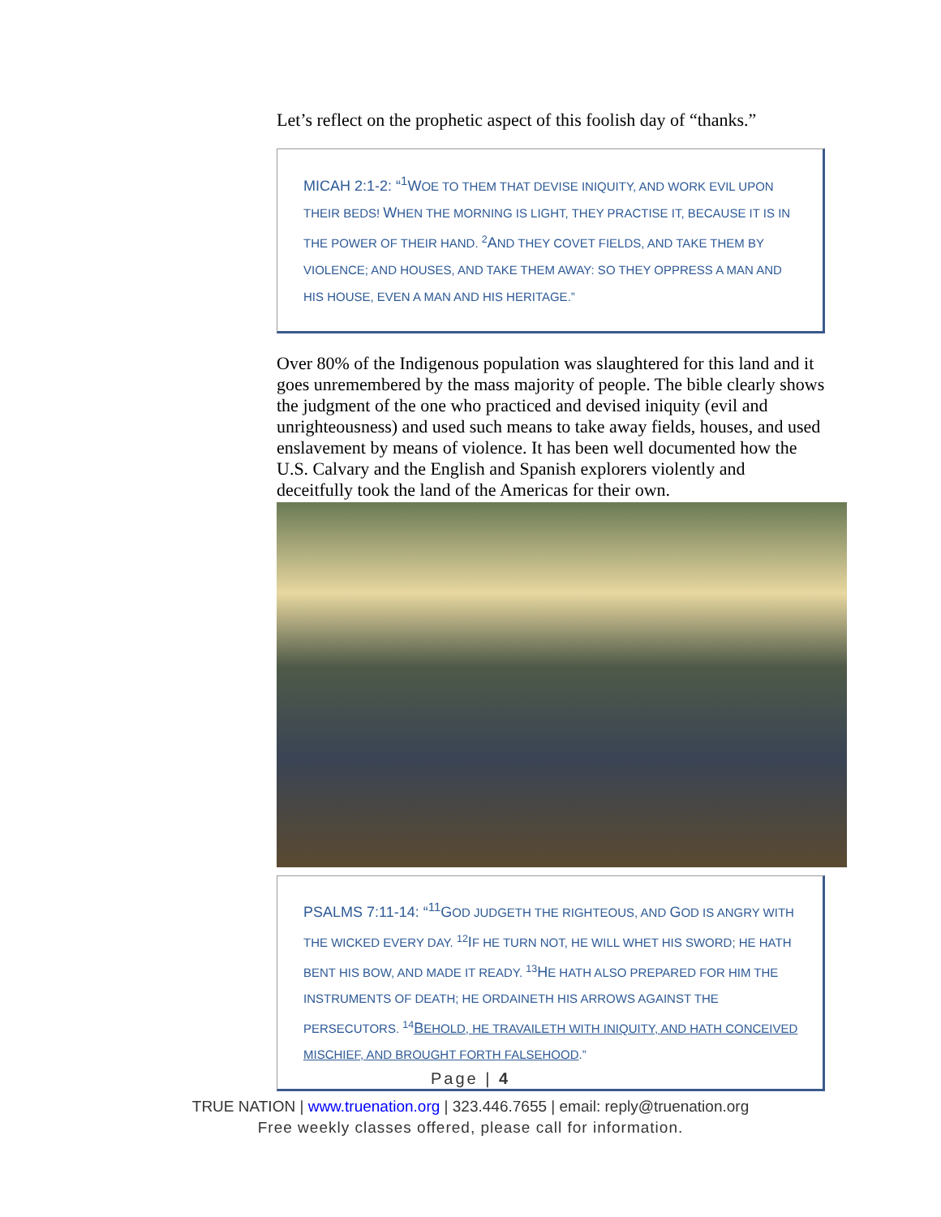Let’s reflect on the prophetic aspect of this foolish day of “thanks.”
MICAH 2:1-2: “<sup>1</sup>WOE TO THEM THAT DEVISE INIQUITY, AND WORK EVIL UPON THEIR BEDS! WHEN THE MORNING IS LIGHT, THEY PRACTISE IT, BECAUSE IT IS IN THE POWER OF THEIR HAND. <sup>2</sup>AND THEY COVET FIELDS, AND TAKE THEM BY VIOLENCE; AND HOUSES, AND TAKE THEM AWAY: SO THEY OPPRESS A MAN AND HIS HOUSE, EVEN A MAN AND HIS HERITAGE.”
Over 80% of the Indigenous population was slaughtered for this land and it goes unremembered by the mass majority of people. The bible clearly shows the judgment of the one who practiced and devised iniquity (evil and unrighteousness) and used such means to take away fields, houses, and used enslavement by means of violence. It has been well documented how the U.S. Calvary and the English and Spanish explorers violently and deceitfully took the land of the Americas for their own.
PSALMS 7:11-14: “<sup>11</sup>GOD JUDGETH THE RIGHTEOUS, AND GOD IS ANGRY WITH THE WICKED EVERY DAY. <sup>12</sup>IF HE TURN NOT, HE WILL WHET HIS SWORD; HE HATH BENT HIS BOW, AND MADE IT READY. <sup>13</sup>HE HATH ALSO PREPARED FOR HIM THE INSTRUMENTS OF DEATH; HE ORDAINETH HIS ARROWS AGAINST THE PERSECUTORS. <sup>14</sup>BEHOLD, HE TRAVAILETH WITH INIQUITY, AND HATH CONCEIVED MISCHIEF, AND BROUGHT FORTH FALSEHOOD.”
Page | 4
TRUE NATION | www.truenation.org | 323.446.7655 | email: reply@truenation.org
Free weekly classes offered, please call for information.